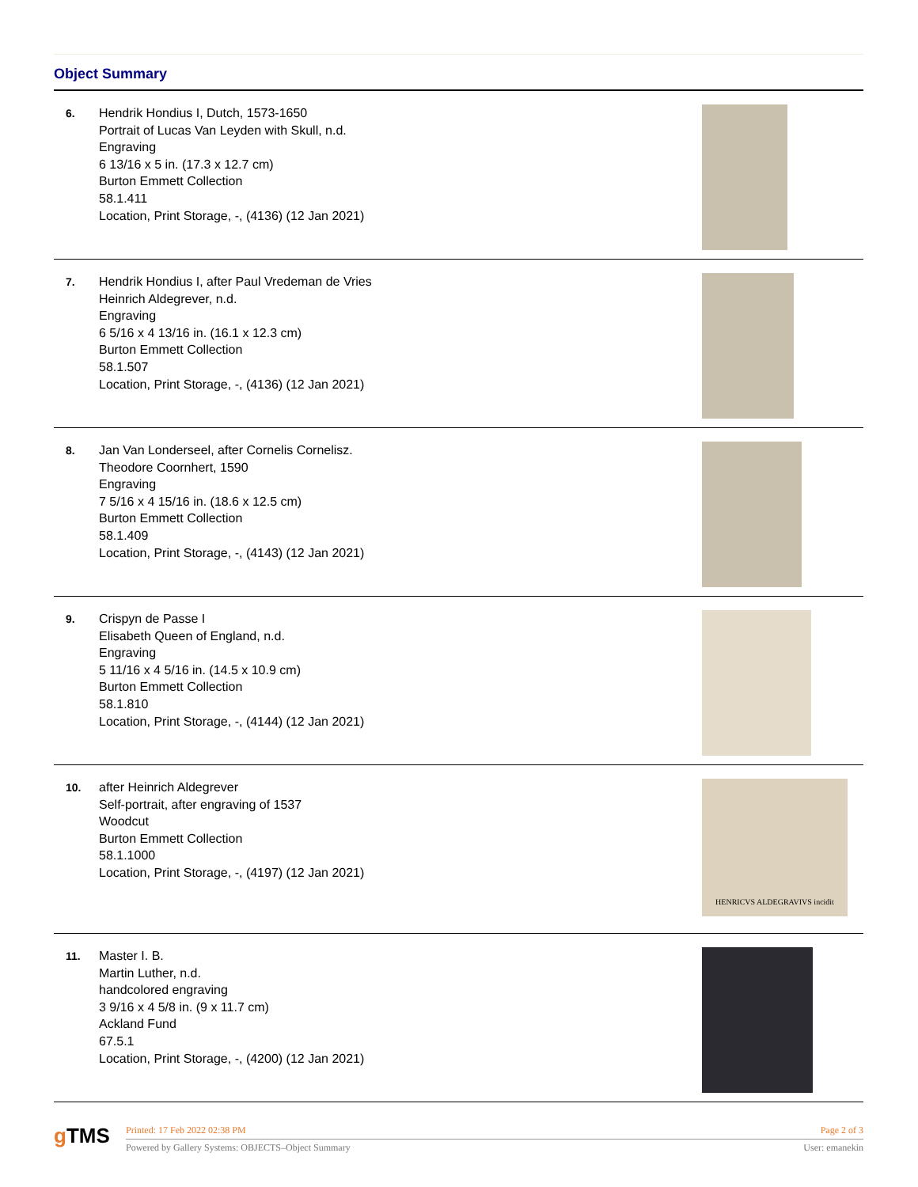Object Summary
6.
Hendrik Hondius I, Dutch, 1573-1650
Portrait of Lucas Van Leyden with Skull, n.d.
Engraving
6 13/16 x 5 in. (17.3 x 12.7 cm)
Burton Emmett Collection
58.1.411
Location, Print Storage, -, (4136) (12 Jan 2021)
7.
Hendrik Hondius I, after Paul Vredeman de Vries
Heinrich Aldegrever, n.d.
Engraving
6 5/16 x 4 13/16 in. (16.1 x 12.3 cm)
Burton Emmett Collection
58.1.507
Location, Print Storage, -, (4136) (12 Jan 2021)
8.
Jan Van Londerseel, after Cornelis Cornelisz.
Theodore Coornhert, 1590
Engraving
7 5/16 x 4 15/16 in. (18.6 x 12.5 cm)
Burton Emmett Collection
58.1.409
Location, Print Storage, -, (4143) (12 Jan 2021)
9.
Crispyn de Passe I
Elisabeth Queen of England, n.d.
Engraving
5 11/16 x 4 5/16 in. (14.5 x 10.9 cm)
Burton Emmett Collection
58.1.810
Location, Print Storage, -, (4144) (12 Jan 2021)
10.
after Heinrich Aldegrever
Self-portrait, after engraving of 1537
Woodcut
Burton Emmett Collection
58.1.1000
Location, Print Storage, -, (4197) (12 Jan 2021)
HENRICVS ALDEGRAVIVS incidit
11.
Master I. B.
Martin Luther, n.d.
handcolored engraving
3 9/16 x 4 5/8 in. (9 x 11.7 cm)
Ackland Fund
67.5.1
Location, Print Storage, -, (4200) (12 Jan 2021)
g TMS
Printed: 17 Feb 2022 02:38 PM Page 2 of 3
Powered by Gallery Systems: OBJECTS–Object Summary User: emanekin